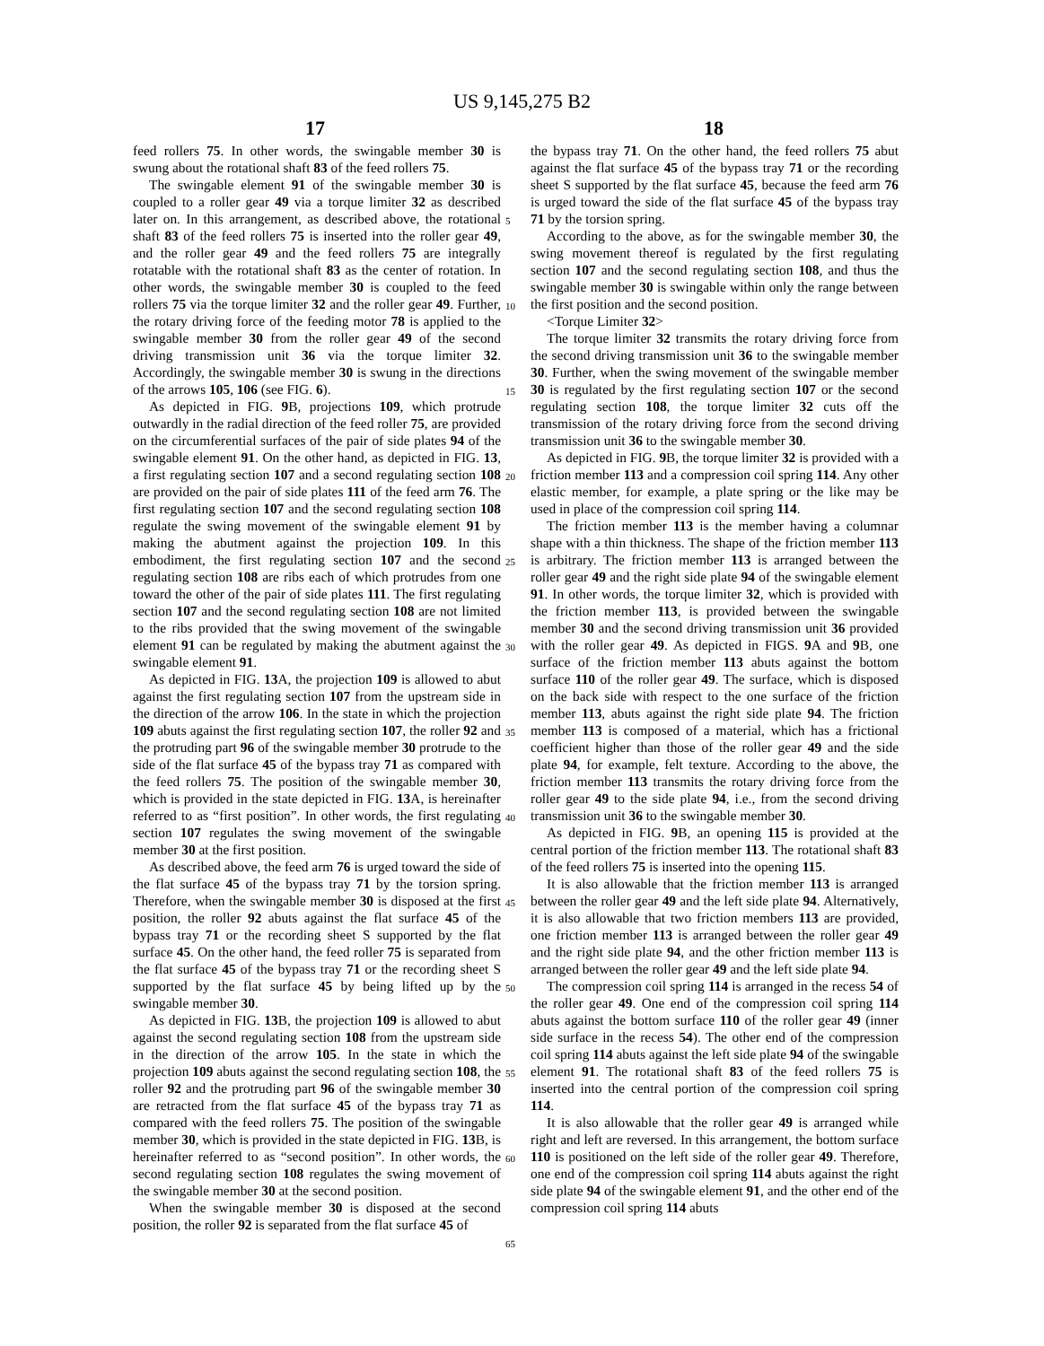US 9,145,275 B2
17 18
feed rollers 75. In other words, the swingable member 30 is swung about the rotational shaft 83 of the feed rollers 75.
The swingable element 91 of the swingable member 30 is coupled to a roller gear 49 via a torque limiter 32 as described later on. In this arrangement, as described above, the rotational shaft 83 of the feed rollers 75 is inserted into the roller gear 49, and the roller gear 49 and the feed rollers 75 are integrally rotatable with the rotational shaft 83 as the center of rotation. In other words, the swingable member 30 is coupled to the feed rollers 75 via the torque limiter 32 and the roller gear 49. Further, the rotary driving force of the feeding motor 78 is applied to the swingable member 30 from the roller gear 49 of the second driving transmission unit 36 via the torque limiter 32. Accordingly, the swingable member 30 is swung in the directions of the arrows 105, 106 (see FIG. 6).
As depicted in FIG. 9 B, projections 109, which protrude outwardly in the radial direction of the feed roller 75, are provided on the circumferential surfaces of the pair of side plates 94 of the swingable element 91. On the other hand, as depicted in FIG. 13, a first regulating section 107 and a second regulating section 108 are provided on the pair of side plates 111 of the feed arm 76. The first regulating section 107 and the second regulating section 108 regulate the swing movement of the swingable element 91 by making the abutment against the projection 109. In this embodiment, the first regulating section 107 and the second regulating section 108 are ribs each of which protrudes from one toward the other of the pair of side plates 111. The first regulating section 107 and the second regulating section 108 are not limited to the ribs provided that the swing movement of the swingable element 91 can be regulated by making the abutment against the swingable element 91.
As depicted in FIG. 13 A, the projection 109 is allowed to abut against the first regulating section 107 from the upstream side in the direction of the arrow 106. In the state in which the projection 109 abuts against the first regulating section 107, the roller 92 and the protruding part 96 of the swingable member 30 protrude to the side of the flat surface 45 of the bypass tray 71 as compared with the feed rollers 75. The position of the swingable member 30, which is provided in the state depicted in FIG. 13 A, is hereinafter referred to as “first position”. In other words, the first regulating section 107 regulates the swing movement of the swingable member 30 at the first position.
As described above, the feed arm 76 is urged toward the side of the flat surface 45 of the bypass tray 71 by the torsion spring. Therefore, when the swingable member 30 is disposed at the first position, the roller 92 abuts against the flat surface 45 of the bypass tray 71 or the recording sheet S supported by the flat surface 45. On the other hand, the feed roller 75 is separated from the flat surface 45 of the bypass tray 71 or the recording sheet S supported by the flat surface 45 by being lifted up by the swingable member 30.
As depicted in FIG. 13 B, the projection 109 is allowed to abut against the second regulating section 108 from the upstream side in the direction of the arrow 105. In the state in which the projection 109 abuts against the second regulating section 108, the roller 92 and the protruding part 96 of the swingable member 30 are retracted from the flat surface 45 of the bypass tray 71 as compared with the feed rollers 75. The position of the swingable member 30, which is provided in the state depicted in FIG. 13 B, is hereinafter referred to as “second position”. In other words, the second regulating section 108 regulates the swing movement of the swingable member 30 at the second position.
When the swingable member 30 is disposed at the second position, the roller 92 is separated from the flat surface 45 of
the bypass tray 71. On the other hand, the feed rollers 75 abut against the flat surface 45 of the bypass tray 71 or the recording sheet S supported by the flat surface 45, because the feed arm 76 is urged toward the side of the flat surface 45 of the bypass tray 71 by the torsion spring.
According to the above, as for the swingable member 30, the swing movement thereof is regulated by the first regulating section 107 and the second regulating section 108, and thus the swingable member 30 is swingable within only the range between the first position and the second position.
<Torque Limiter 32>
The torque limiter 32 transmits the rotary driving force from the second driving transmission unit 36 to the swingable member 30. Further, when the swing movement of the swingable member 30 is regulated by the first regulating section 107 or the second regulating section 108, the torque limiter 32 cuts off the transmission of the rotary driving force from the second driving transmission unit 36 to the swingable member 30.
As depicted in FIG. 9 B, the torque limiter 32 is provided with a friction member 113 and a compression coil spring 114. Any other elastic member, for example, a plate spring or the like may be used in place of the compression coil spring 114.
The friction member 113 is the member having a columnar shape with a thin thickness. The shape of the friction member 113 is arbitrary. The friction member 113 is arranged between the roller gear 49 and the right side plate 94 of the swingable element 91. In other words, the torque limiter 32, which is provided with the friction member 113, is provided between the swingable member 30 and the second driving transmission unit 36 provided with the roller gear 49. As depicted in FIGS. 9 A and 9 B, one surface of the friction member 113 abuts against the bottom surface 110 of the roller gear 49. The surface, which is disposed on the back side with respect to the one surface of the friction member 113, abuts against the right side plate 94. The friction member 113 is composed of a material, which has a frictional coefficient higher than those of the roller gear 49 and the side plate 94, for example, felt texture. According to the above, the friction member 113 transmits the rotary driving force from the roller gear 49 to the side plate 94, i.e., from the second driving transmission unit 36 to the swingable member 30.
As depicted in FIG. 9 B, an opening 115 is provided at the central portion of the friction member 113. The rotational shaft 83 of the feed rollers 75 is inserted into the opening 115.
It is also allowable that the friction member 113 is arranged between the roller gear 49 and the left side plate 94. Alternatively, it is also allowable that two friction members 113 are provided, one friction member 113 is arranged between the roller gear 49 and the right side plate 94, and the other friction member 113 is arranged between the roller gear 49 and the left side plate 94.
The compression coil spring 114 is arranged in the recess 54 of the roller gear 49. One end of the compression coil spring 114 abuts against the bottom surface 110 of the roller gear 49 (inner side surface in the recess 54). The other end of the compression coil spring 114 abuts against the left side plate 94 of the swingable element 91. The rotational shaft 83 of the feed rollers 75 is inserted into the central portion of the compression coil spring 114.
It is also allowable that the roller gear 49 is arranged while right and left are reversed. In this arrangement, the bottom surface 110 is positioned on the left side of the roller gear 49. Therefore, one end of the compression coil spring 114 abuts against the right side plate 94 of the swingable element 91, and the other end of the compression coil spring 114 abuts
5
10
15
20
25
30
35
40
45
50
55
60
65